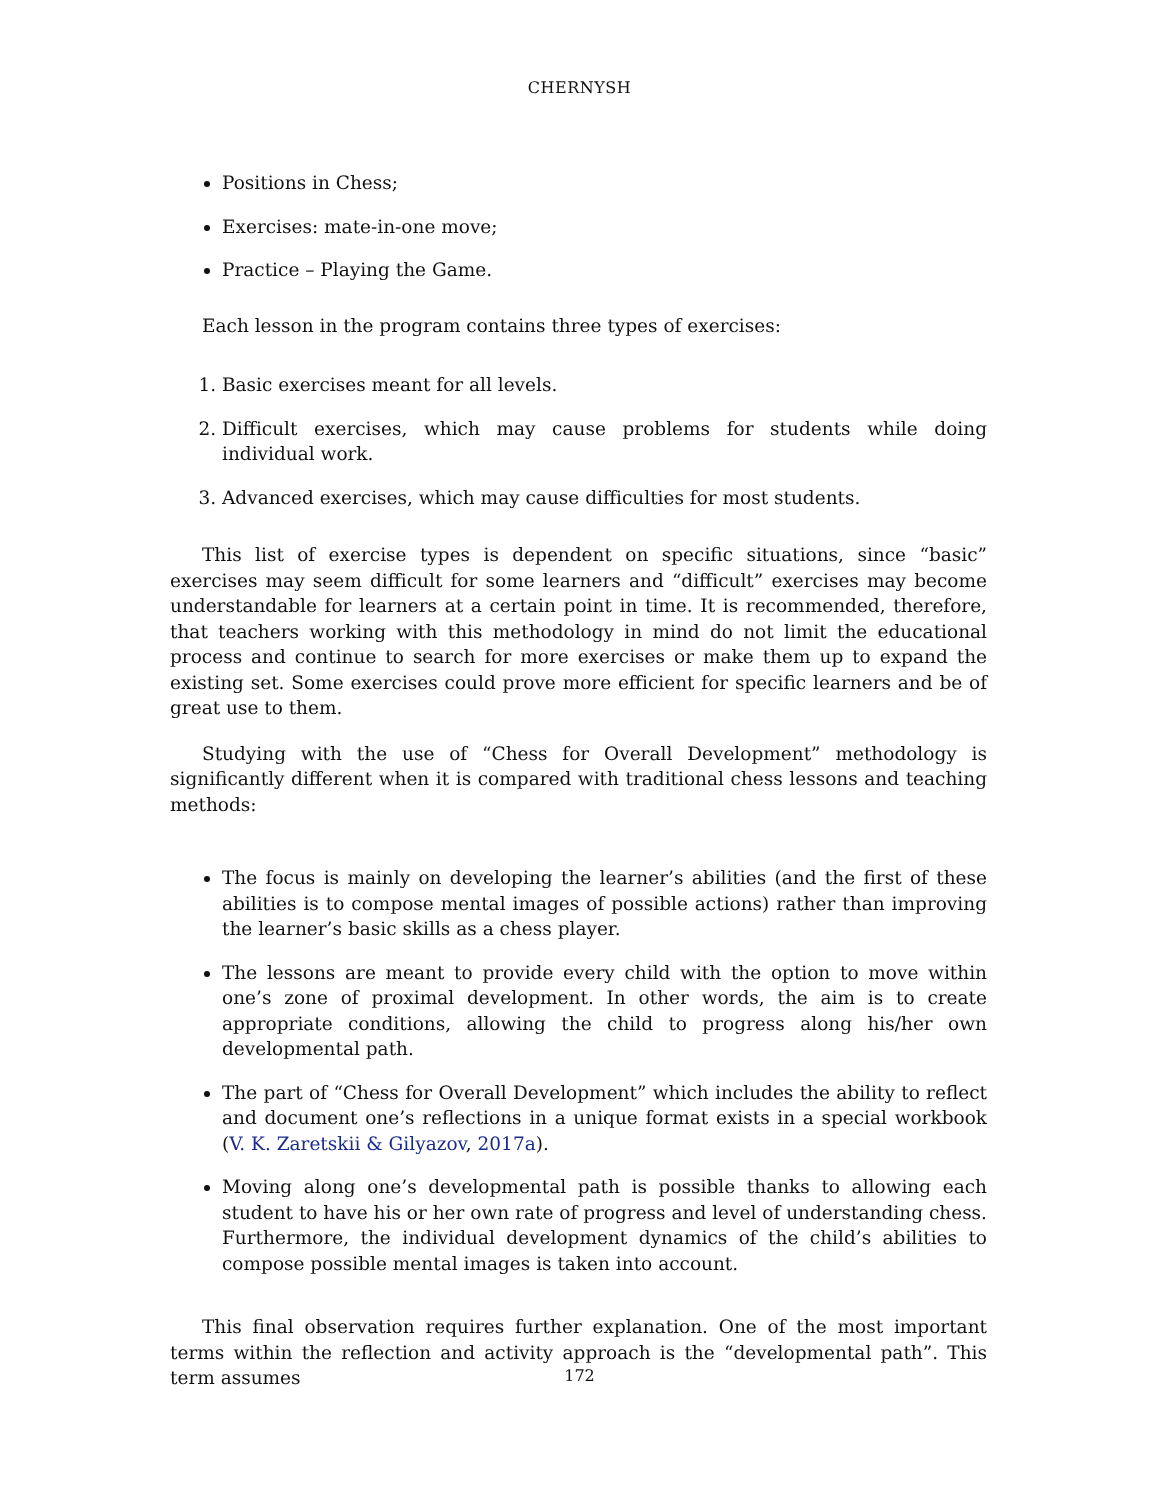CHERNYSH
Positions in Chess;
Exercises: mate-in-one move;
Practice – Playing the Game.
Each lesson in the program contains three types of exercises:
1. Basic exercises meant for all levels.
2. Difficult exercises, which may cause problems for students while doing individual work.
3. Advanced exercises, which may cause difficulties for most students.
This list of exercise types is dependent on specific situations, since “basic” exercises may seem difficult for some learners and “difficult” exercises may become understandable for learners at a certain point in time. It is recommended, therefore, that teachers working with this methodology in mind do not limit the educational process and continue to search for more exercises or make them up to expand the existing set. Some exercises could prove more efficient for specific learners and be of great use to them.
Studying with the use of “Chess for Overall Development” methodology is significantly different when it is compared with traditional chess lessons and teaching methods:
The focus is mainly on developing the learner’s abilities (and the first of these abilities is to compose mental images of possible actions) rather than improving the learner’s basic skills as a chess player.
The lessons are meant to provide every child with the option to move within one’s zone of proximal development. In other words, the aim is to create appropriate conditions, allowing the child to progress along his/her own developmental path.
The part of “Chess for Overall Development” which includes the ability to reflect and document one’s reflections in a unique format exists in a special workbook (V. K. Zaretskii & Gilyazov, 2017a).
Moving along one’s developmental path is possible thanks to allowing each student to have his or her own rate of progress and level of understanding chess. Furthermore, the individual development dynamics of the child’s abilities to compose possible mental images is taken into account.
This final observation requires further explanation. One of the most important terms within the reflection and activity approach is the “developmental path”. This term assumes
172